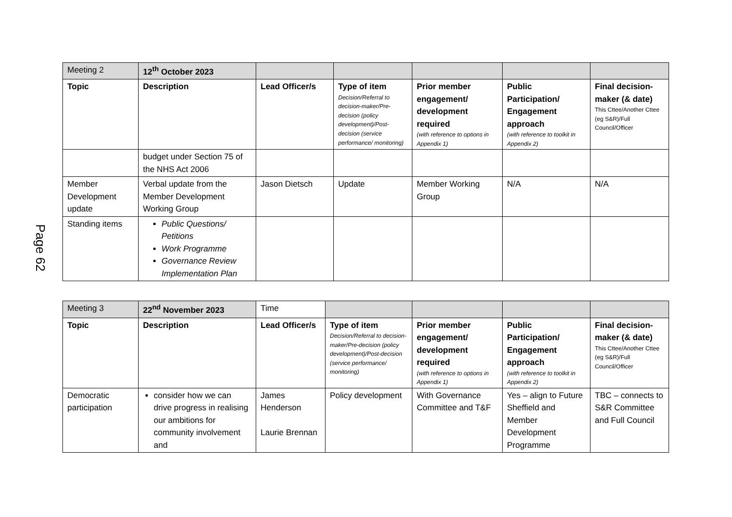Page 62
| Meeting 2 | 12<sup>th</sup> October 2023 | | | | | |
| Topic | Description | Lead Officer/s | Type of item Decision/Referral to decision-maker/Pre-decision (policy development)/Post-decision (service performance/ monitoring) | Prior member engagement/ development required (with reference to options in Appendix 1) | Public Participation/ Engagement approach (with reference to toolkit in Appendix 2) | Final decision-maker (& date) This Cttee/Another Cttee (eg S&R)/Full Council/Officer |
| | budget under Section 75 of the NHS Act 2006 | | | | | |
| Member Development update | Verbal update from the Member Development Working Group | Jason Dietsch | Update | Member Working Group | N/A | N/A |
| Standing items | Public Questions/ Petitions Work Programme Governance Review Implementation Plan | | | | | |
| Meeting 3 | 22<sup>nd</sup> November 2023 | Time | | | | |
| Topic | Description | Lead Officer/s | Type of item Decision/Referral to decision-maker/Pre-decision (policy development)/Post-decision (service performance/ monitoring) | Prior member engagement/ development required (with reference to options in Appendix 1) | Public Participation/ Engagement approach (with reference to toolkit in Appendix 2) | Final decision-maker (& date) This Cttee/Another Cttee (eg S&R)/Full Council/Officer |
| Democratic participation | consider how we can drive progress in realising our ambitions for community involvement and | James Henderson Laurie Brennan | Policy development | With Governance Committee and T&F | Yes – align to Future Sheffield and Member Development Programme | TBC – connects to S&R Committee and Full Council |